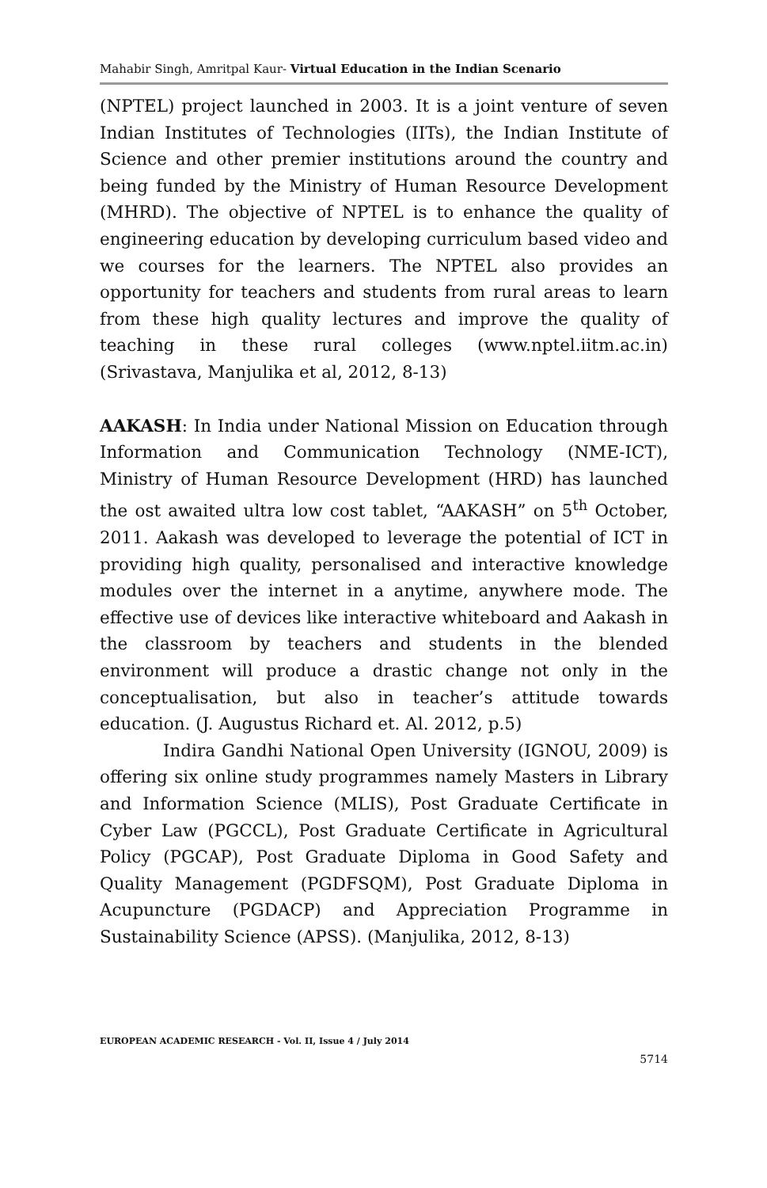Mahabir Singh, Amritpal Kaur- Virtual Education in the Indian Scenario
(NPTEL) project launched in 2003. It is a joint venture of seven Indian Institutes of Technologies (IITs), the Indian Institute of Science and other premier institutions around the country and being funded by the Ministry of Human Resource Development (MHRD). The objective of NPTEL is to enhance the quality of engineering education by developing curriculum based video and we courses for the learners. The NPTEL also provides an opportunity for teachers and students from rural areas to learn from these high quality lectures and improve the quality of teaching in these rural colleges (www.nptel.iitm.ac.in) (Srivastava, Manjulika et al, 2012, 8-13)
AAKASH: In India under National Mission on Education through Information and Communication Technology (NME-ICT), Ministry of Human Resource Development (HRD) has launched the ost awaited ultra low cost tablet, “AAKASH” on 5<sup>th</sup> October, 2011. Aakash was developed to leverage the potential of ICT in providing high quality, personalised and interactive knowledge modules over the internet in a anytime, anywhere mode. The effective use of devices like interactive whiteboard and Aakash in the classroom by teachers and students in the blended environment will produce a drastic change not only in the conceptualisation, but also in teacher’s attitude towards education. (J. Augustus Richard et. Al. 2012, p.5)
Indira Gandhi National Open University (IGNOU, 2009) is offering six online study programmes namely Masters in Library and Information Science (MLIS), Post Graduate Certificate in Cyber Law (PGCCL), Post Graduate Certificate in Agricultural Policy (PGCAP), Post Graduate Diploma in Good Safety and Quality Management (PGDFSQM), Post Graduate Diploma in Acupuncture (PGDACP) and Appreciation Programme in Sustainability Science (APSS). (Manjulika, 2012, 8-13)
EUROPEAN ACADEMIC RESEARCH - Vol. II, Issue 4 / July 2014
5714